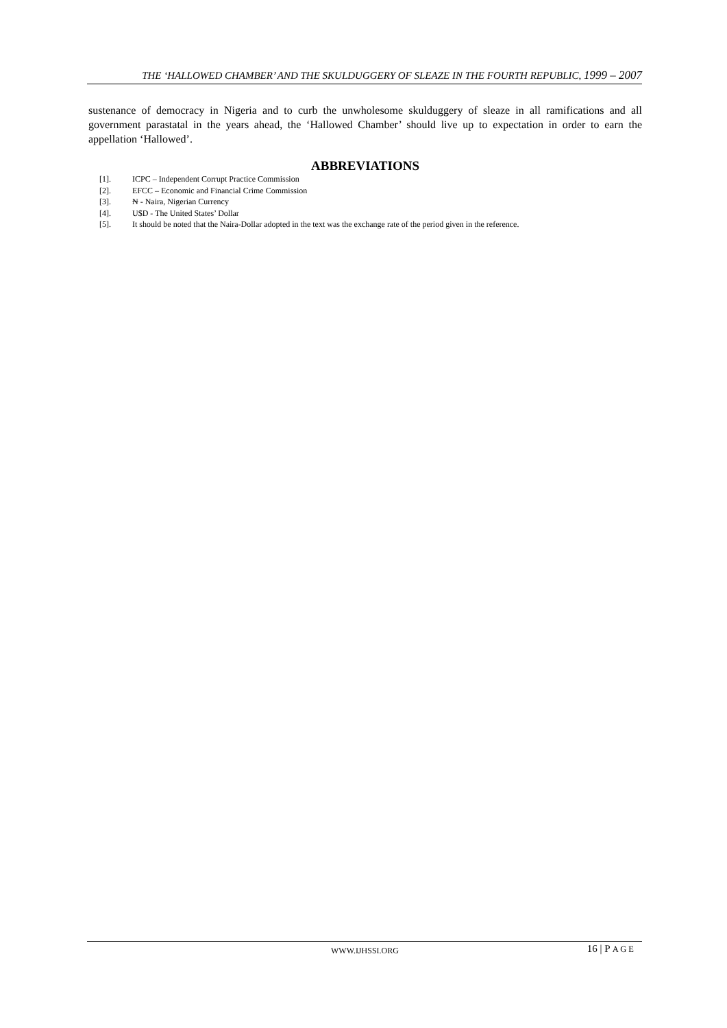THE ‘HALLOWED CHAMBER’ AND THE SKULDUGGERY OF SLEAZE IN THE FOURTH REPUBLIC, 1999 – 2007
sustenance of democracy in Nigeria and to curb the unwholesome skulduggery of sleaze in all ramifications and all government parastatal in the years ahead, the ‘Hallowed Chamber’ should live up to expectation in order to earn the appellation ‘Hallowed’.
ABBREVIATIONS
[1]. ICPC – Independent Corrupt Practice Commission
[2]. EFCC – Economic and Financial Crime Commission
[3]. ₦ - Naira, Nigerian Currency
[4]. U$D - The United States’ Dollar
[5]. It should be noted that the Naira-Dollar adopted in the text was the exchange rate of the period given in the reference.
WWW.IJHSSI.ORG 16 | P A G E